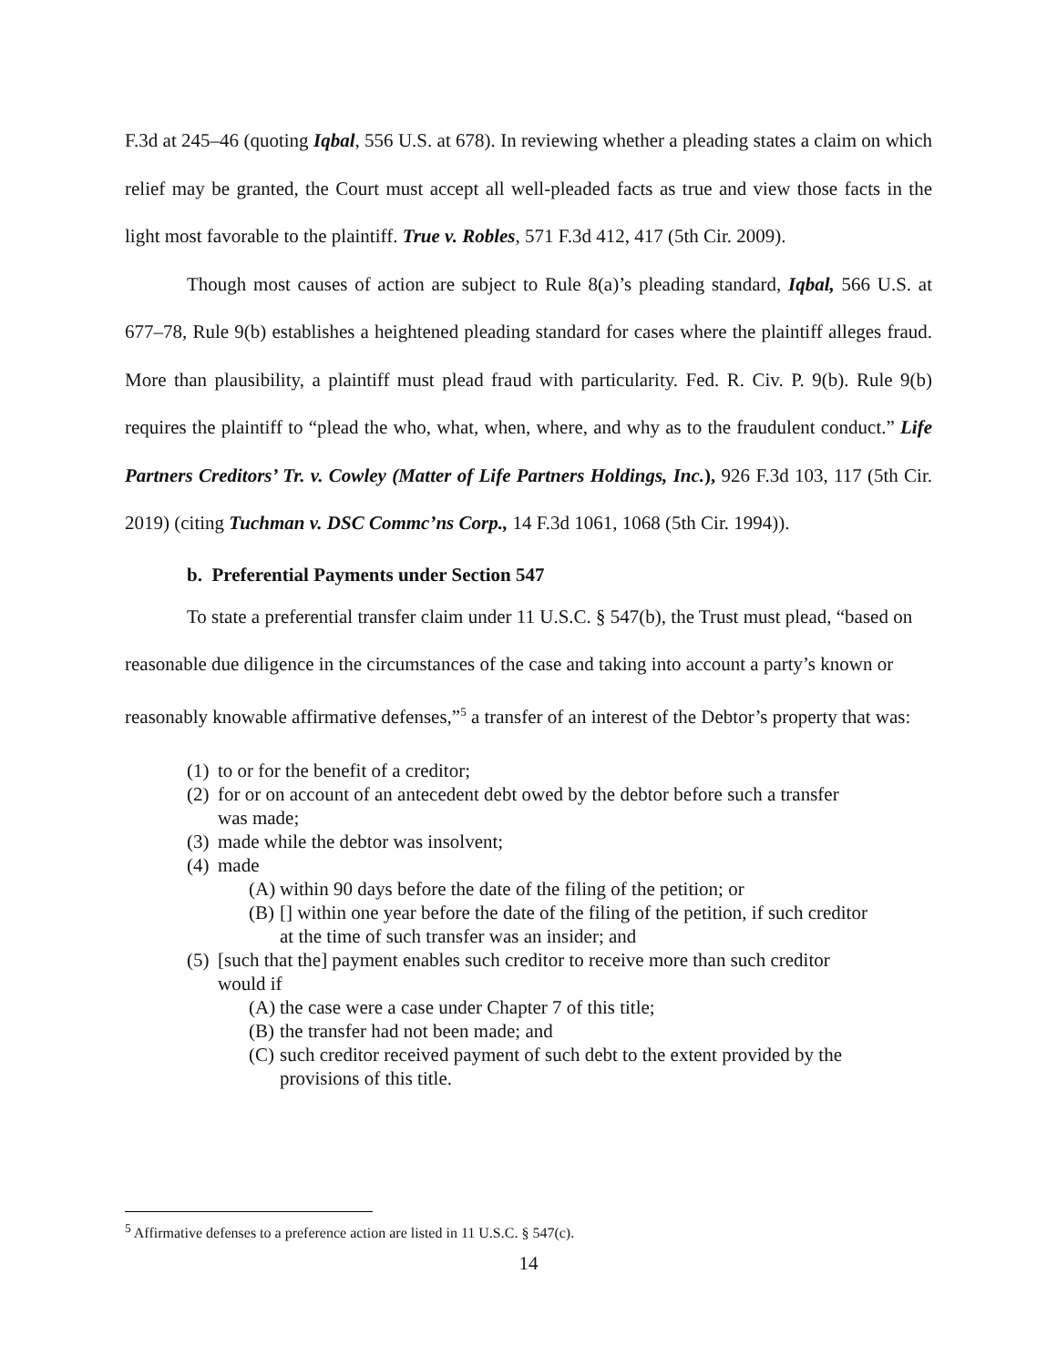F.3d at 245–46 (quoting Iqbal, 556 U.S. at 678). In reviewing whether a pleading states a claim on which relief may be granted, the Court must accept all well-pleaded facts as true and view those facts in the light most favorable to the plaintiff. True v. Robles, 571 F.3d 412, 417 (5th Cir. 2009).
Though most causes of action are subject to Rule 8(a)’s pleading standard, Iqbal, 566 U.S. at 677–78, Rule 9(b) establishes a heightened pleading standard for cases where the plaintiff alleges fraud. More than plausibility, a plaintiff must plead fraud with particularity. Fed. R. Civ. P. 9(b). Rule 9(b) requires the plaintiff to “plead the who, what, when, where, and why as to the fraudulent conduct.” Life Partners Creditors’ Tr. v. Cowley (Matter of Life Partners Holdings, Inc.), 926 F.3d 103, 117 (5th Cir. 2019) (citing Tuchman v. DSC Commc’ns Corp., 14 F.3d 1061, 1068 (5th Cir. 1994)).
b. Preferential Payments under Section 547
To state a preferential transfer claim under 11 U.S.C. § 547(b), the Trust must plead, “based on reasonable due diligence in the circumstances of the case and taking into account a party’s known or reasonably knowable affirmative defenses,”<sup>5</sup> a transfer of an interest of the Debtor’s property that was:
(1) to or for the benefit of a creditor;
(2) for or on account of an antecedent debt owed by the debtor before such a transfer was made;
(3) made while the debtor was insolvent;
(4) made
(A) within 90 days before the date of the filing of the petition; or
(B) [] within one year before the date of the filing of the petition, if such creditor at the time of such transfer was an insider; and
(5) [such that the] payment enables such creditor to receive more than such creditor would if
(A) the case were a case under Chapter 7 of this title;
(B) the transfer had not been made; and
(C) such creditor received payment of such debt to the extent provided by the provisions of this title.
<sup>5</sup> Affirmative defenses to a preference action are listed in 11 U.S.C. § 547(c).
14